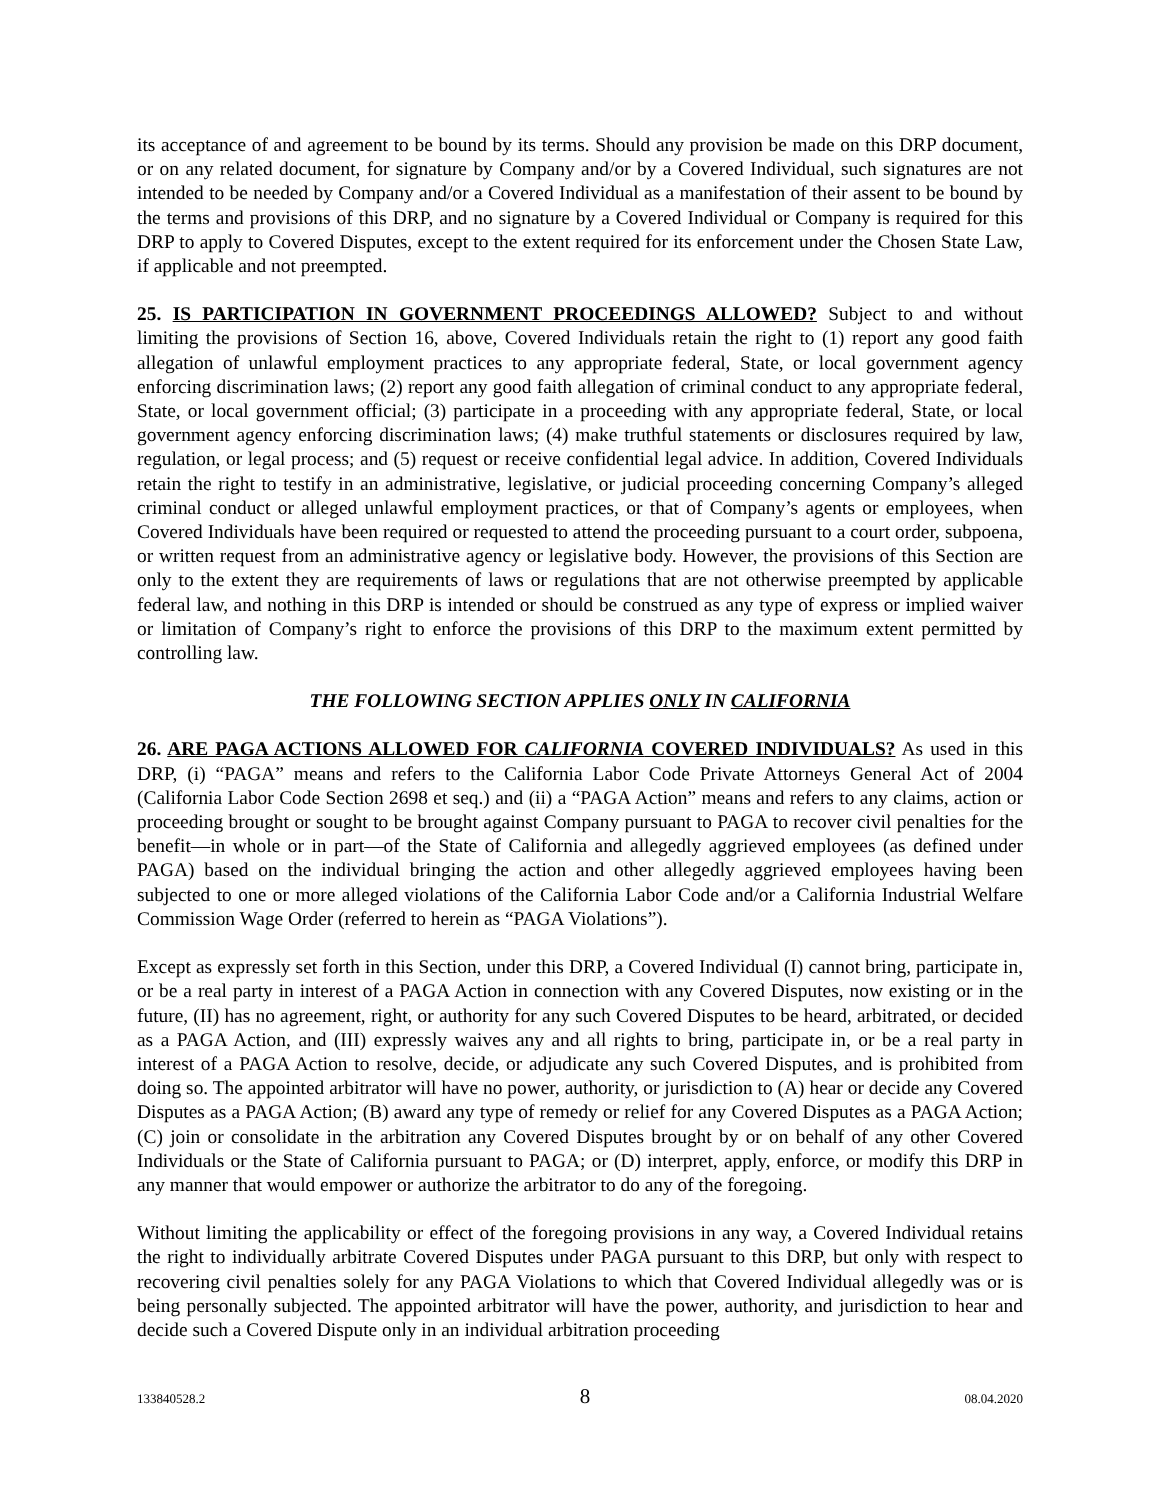its acceptance of and agreement to be bound by its terms. Should any provision be made on this DRP document, or on any related document, for signature by Company and/or by a Covered Individual, such signatures are not intended to be needed by Company and/or a Covered Individual as a manifestation of their assent to be bound by the terms and provisions of this DRP, and no signature by a Covered Individual or Company is required for this DRP to apply to Covered Disputes, except to the extent required for its enforcement under the Chosen State Law, if applicable and not preempted.
25. IS PARTICIPATION IN GOVERNMENT PROCEEDINGS ALLOWED? Subject to and without limiting the provisions of Section 16, above, Covered Individuals retain the right to (1) report any good faith allegation of unlawful employment practices to any appropriate federal, State, or local government agency enforcing discrimination laws; (2) report any good faith allegation of criminal conduct to any appropriate federal, State, or local government official; (3) participate in a proceeding with any appropriate federal, State, or local government agency enforcing discrimination laws; (4) make truthful statements or disclosures required by law, regulation, or legal process; and (5) request or receive confidential legal advice. In addition, Covered Individuals retain the right to testify in an administrative, legislative, or judicial proceeding concerning Company’s alleged criminal conduct or alleged unlawful employment practices, or that of Company’s agents or employees, when Covered Individuals have been required or requested to attend the proceeding pursuant to a court order, subpoena, or written request from an administrative agency or legislative body. However, the provisions of this Section are only to the extent they are requirements of laws or regulations that are not otherwise preempted by applicable federal law, and nothing in this DRP is intended or should be construed as any type of express or implied waiver or limitation of Company’s right to enforce the provisions of this DRP to the maximum extent permitted by controlling law.
THE FOLLOWING SECTION APPLIES ONLY IN CALIFORNIA
26. ARE PAGA ACTIONS ALLOWED FOR CALIFORNIA COVERED INDIVIDUALS? As used in this DRP, (i) “PAGA” means and refers to the California Labor Code Private Attorneys General Act of 2004 (California Labor Code Section 2698 et seq.) and (ii) a “PAGA Action” means and refers to any claims, action or proceeding brought or sought to be brought against Company pursuant to PAGA to recover civil penalties for the benefit—in whole or in part—of the State of California and allegedly aggrieved employees (as defined under PAGA) based on the individual bringing the action and other allegedly aggrieved employees having been subjected to one or more alleged violations of the California Labor Code and/or a California Industrial Welfare Commission Wage Order (referred to herein as “PAGA Violations”).
Except as expressly set forth in this Section, under this DRP, a Covered Individual (I) cannot bring, participate in, or be a real party in interest of a PAGA Action in connection with any Covered Disputes, now existing or in the future, (II) has no agreement, right, or authority for any such Covered Disputes to be heard, arbitrated, or decided as a PAGA Action, and (III) expressly waives any and all rights to bring, participate in, or be a real party in interest of a PAGA Action to resolve, decide, or adjudicate any such Covered Disputes, and is prohibited from doing so. The appointed arbitrator will have no power, authority, or jurisdiction to (A) hear or decide any Covered Disputes as a PAGA Action; (B) award any type of remedy or relief for any Covered Disputes as a PAGA Action; (C) join or consolidate in the arbitration any Covered Disputes brought by or on behalf of any other Covered Individuals or the State of California pursuant to PAGA; or (D) interpret, apply, enforce, or modify this DRP in any manner that would empower or authorize the arbitrator to do any of the foregoing.
Without limiting the applicability or effect of the foregoing provisions in any way, a Covered Individual retains the right to individually arbitrate Covered Disputes under PAGA pursuant to this DRP, but only with respect to recovering civil penalties solely for any PAGA Violations to which that Covered Individual allegedly was or is being personally subjected. The appointed arbitrator will have the power, authority, and jurisdiction to hear and decide such a Covered Dispute only in an individual arbitration proceeding
133840528.2 8 08.04.2020